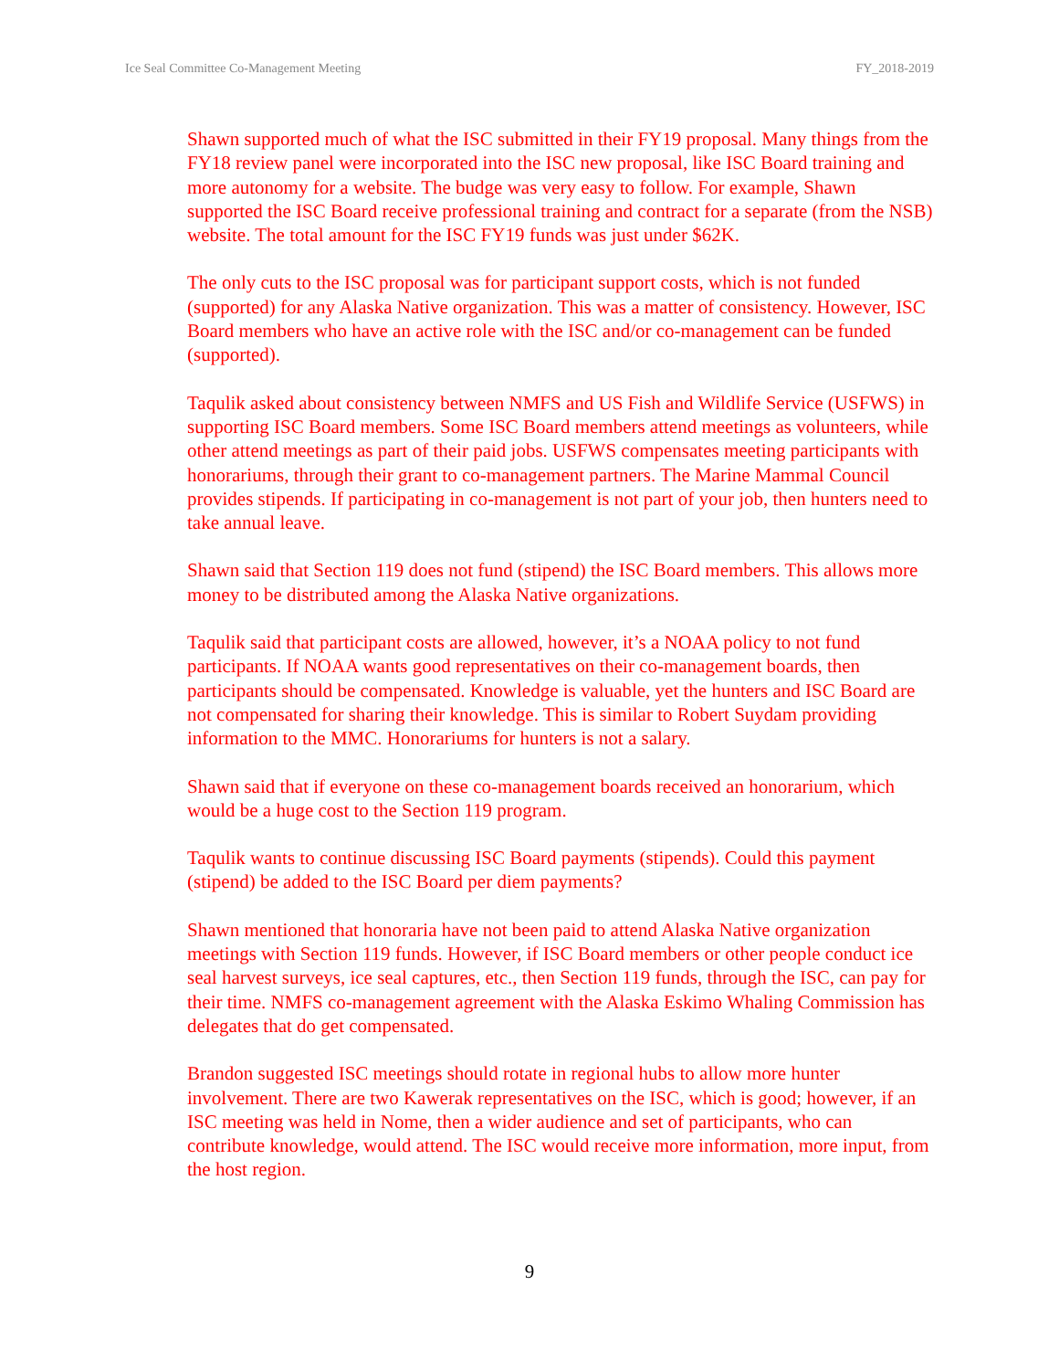Ice Seal Committee Co-Management Meeting FY_2018-2019
Shawn supported much of what the ISC submitted in their FY19 proposal. Many things from the FY18 review panel were incorporated into the ISC new proposal, like ISC Board training and more autonomy for a website. The budge was very easy to follow. For example, Shawn supported the ISC Board receive professional training and contract for a separate (from the NSB) website. The total amount for the ISC FY19 funds was just under $62K.
The only cuts to the ISC proposal was for participant support costs, which is not funded (supported) for any Alaska Native organization. This was a matter of consistency. However, ISC Board members who have an active role with the ISC and/or co-management can be funded (supported).
Taqulik asked about consistency between NMFS and US Fish and Wildlife Service (USFWS) in supporting ISC Board members. Some ISC Board members attend meetings as volunteers, while other attend meetings as part of their paid jobs. USFWS compensates meeting participants with honorariums, through their grant to co-management partners. The Marine Mammal Council provides stipends. If participating in co-management is not part of your job, then hunters need to take annual leave.
Shawn said that Section 119 does not fund (stipend) the ISC Board members. This allows more money to be distributed among the Alaska Native organizations.
Taqulik said that participant costs are allowed, however, it’s a NOAA policy to not fund participants. If NOAA wants good representatives on their co-management boards, then participants should be compensated. Knowledge is valuable, yet the hunters and ISC Board are not compensated for sharing their knowledge. This is similar to Robert Suydam providing information to the MMC. Honorariums for hunters is not a salary.
Shawn said that if everyone on these co-management boards received an honorarium, which would be a huge cost to the Section 119 program.
Taqulik wants to continue discussing ISC Board payments (stipends). Could this payment (stipend) be added to the ISC Board per diem payments?
Shawn mentioned that honoraria have not been paid to attend Alaska Native organization meetings with Section 119 funds. However, if ISC Board members or other people conduct ice seal harvest surveys, ice seal captures, etc., then Section 119 funds, through the ISC, can pay for their time. NMFS co-management agreement with the Alaska Eskimo Whaling Commission has delegates that do get compensated.
Brandon suggested ISC meetings should rotate in regional hubs to allow more hunter involvement. There are two Kawerak representatives on the ISC, which is good; however, if an ISC meeting was held in Nome, then a wider audience and set of participants, who can contribute knowledge, would attend. The ISC would receive more information, more input, from the host region.
9